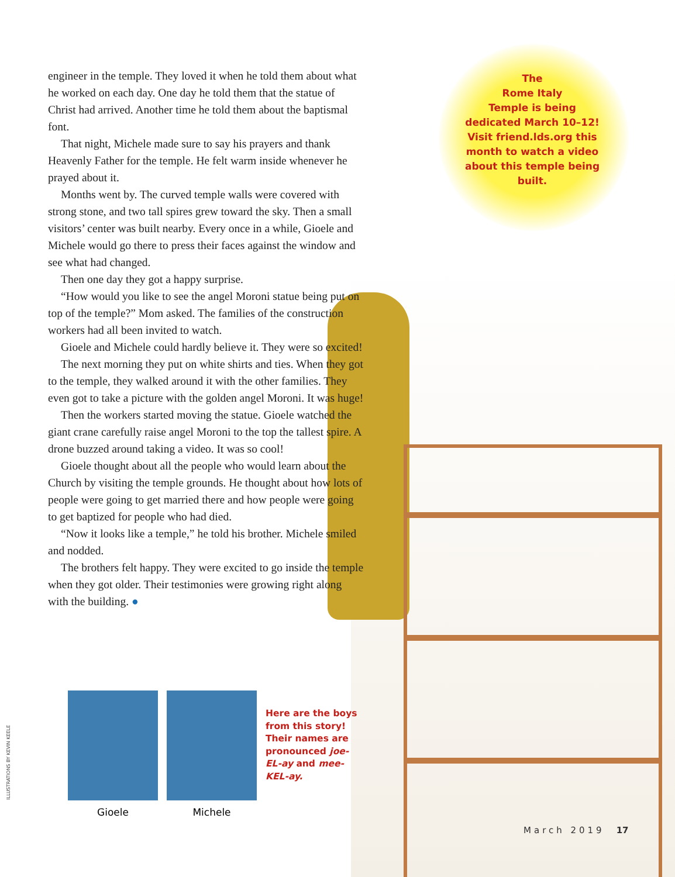engineer in the temple. They loved it when he told them about what he worked on each day. One day he told them that the statue of Christ had arrived. Another time he told them about the baptismal font.
That night, Michele made sure to say his prayers and thank Heavenly Father for the temple. He felt warm inside whenever he prayed about it.
Months went by. The curved temple walls were covered with strong stone, and two tall spires grew toward the sky. Then a small visitors’ center was built nearby. Every once in a while, Gioele and Michele would go there to press their faces against the window and see what had changed.
Then one day they got a happy surprise.
“How would you like to see the angel Moroni statue being put on top of the temple?” Mom asked. The families of the construction workers had all been invited to watch.
Gioele and Michele could hardly believe it. They were so excited!
The next morning they put on white shirts and ties. When they got to the temple, they walked around it with the other families. They even got to take a picture with the golden angel Moroni. It was huge!
Then the workers started moving the statue. Gioele watched the giant crane carefully raise angel Moroni to the top the tallest spire. A drone buzzed around taking a video. It was so cool!
Gioele thought about all the people who would learn about the Church by visiting the temple grounds. He thought about how lots of people were going to get married there and how people were going to get baptized for people who had died.
“Now it looks like a temple,” he told his brother. Michele smiled and nodded.
The brothers felt happy. They were excited to go inside the temple when they got older. Their testimonies were growing right along with the building. ●
The
Rome Italy
Temple is being
dedicated March 10–12! Visit friend.lds.org this month to watch a video about this temple being built.
Gioele Michele
Here are the boys from this story! Their names are pronounced joe-EL-ay and mee-KEL-ay.
ILLUSTRATIONS BY KEVIN KEELE
March 2019 17